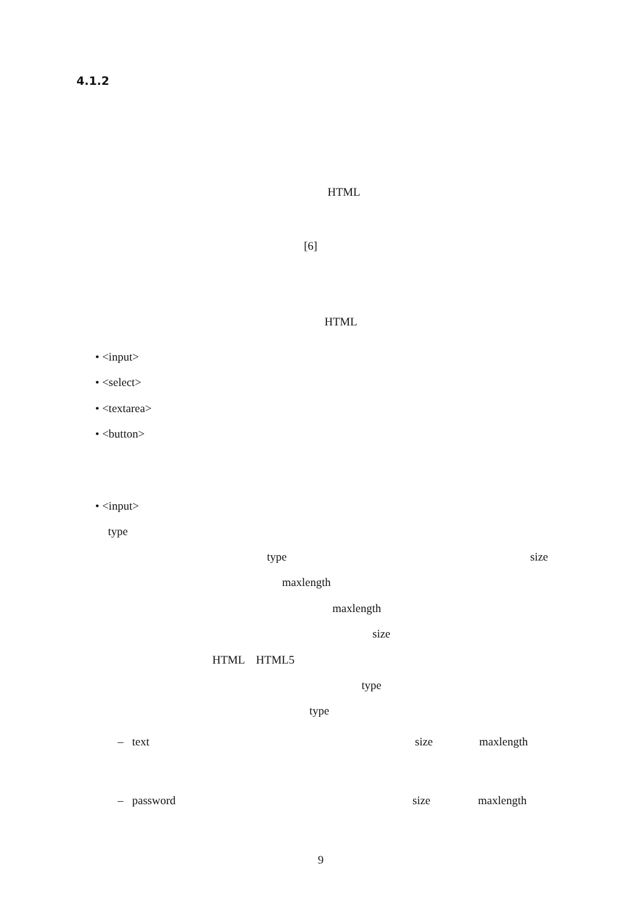4.1.2
HTML
[6]
HTML
• <input>
• <select>
• <textarea>
• <button>
• <input>
type
type size
maxlength
maxlength
size
HTML HTML5
type
type
– text size maxlength
– password size maxlength
9